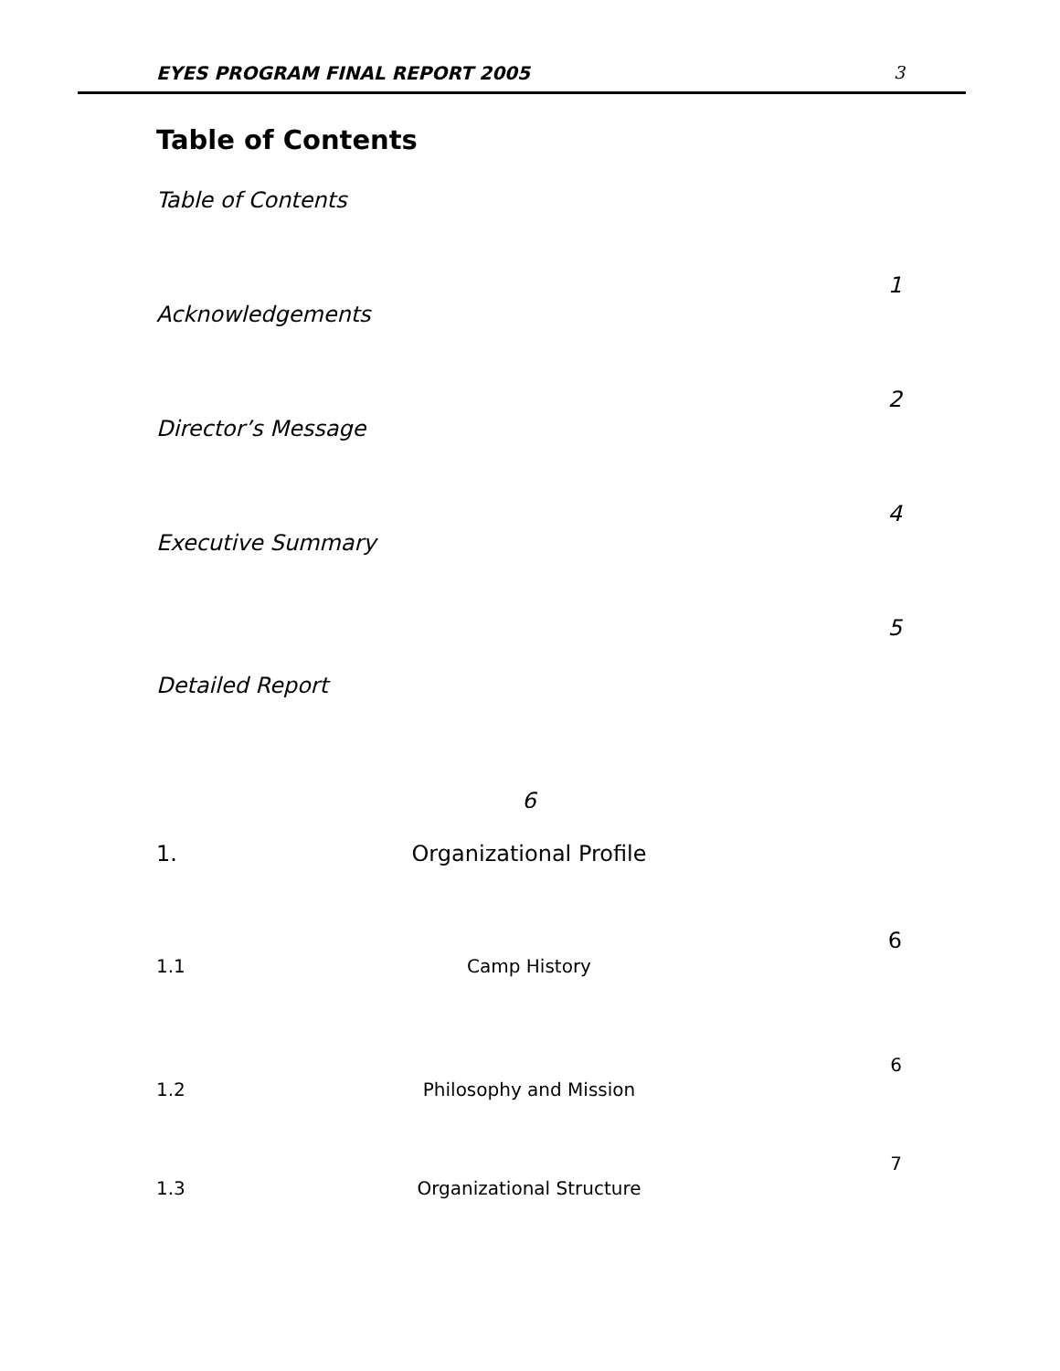EYES PROGRAM FINAL REPORT 2005 3
Table of Contents
Table of Contents
1
Acknowledgements
2
Director’s Message
4
Executive Summary
5
Detailed Report
6
1. Organizational Profile
6
1.1 Camp History
6
1.2 Philosophy and Mission
7
1.3 Organizational Structure